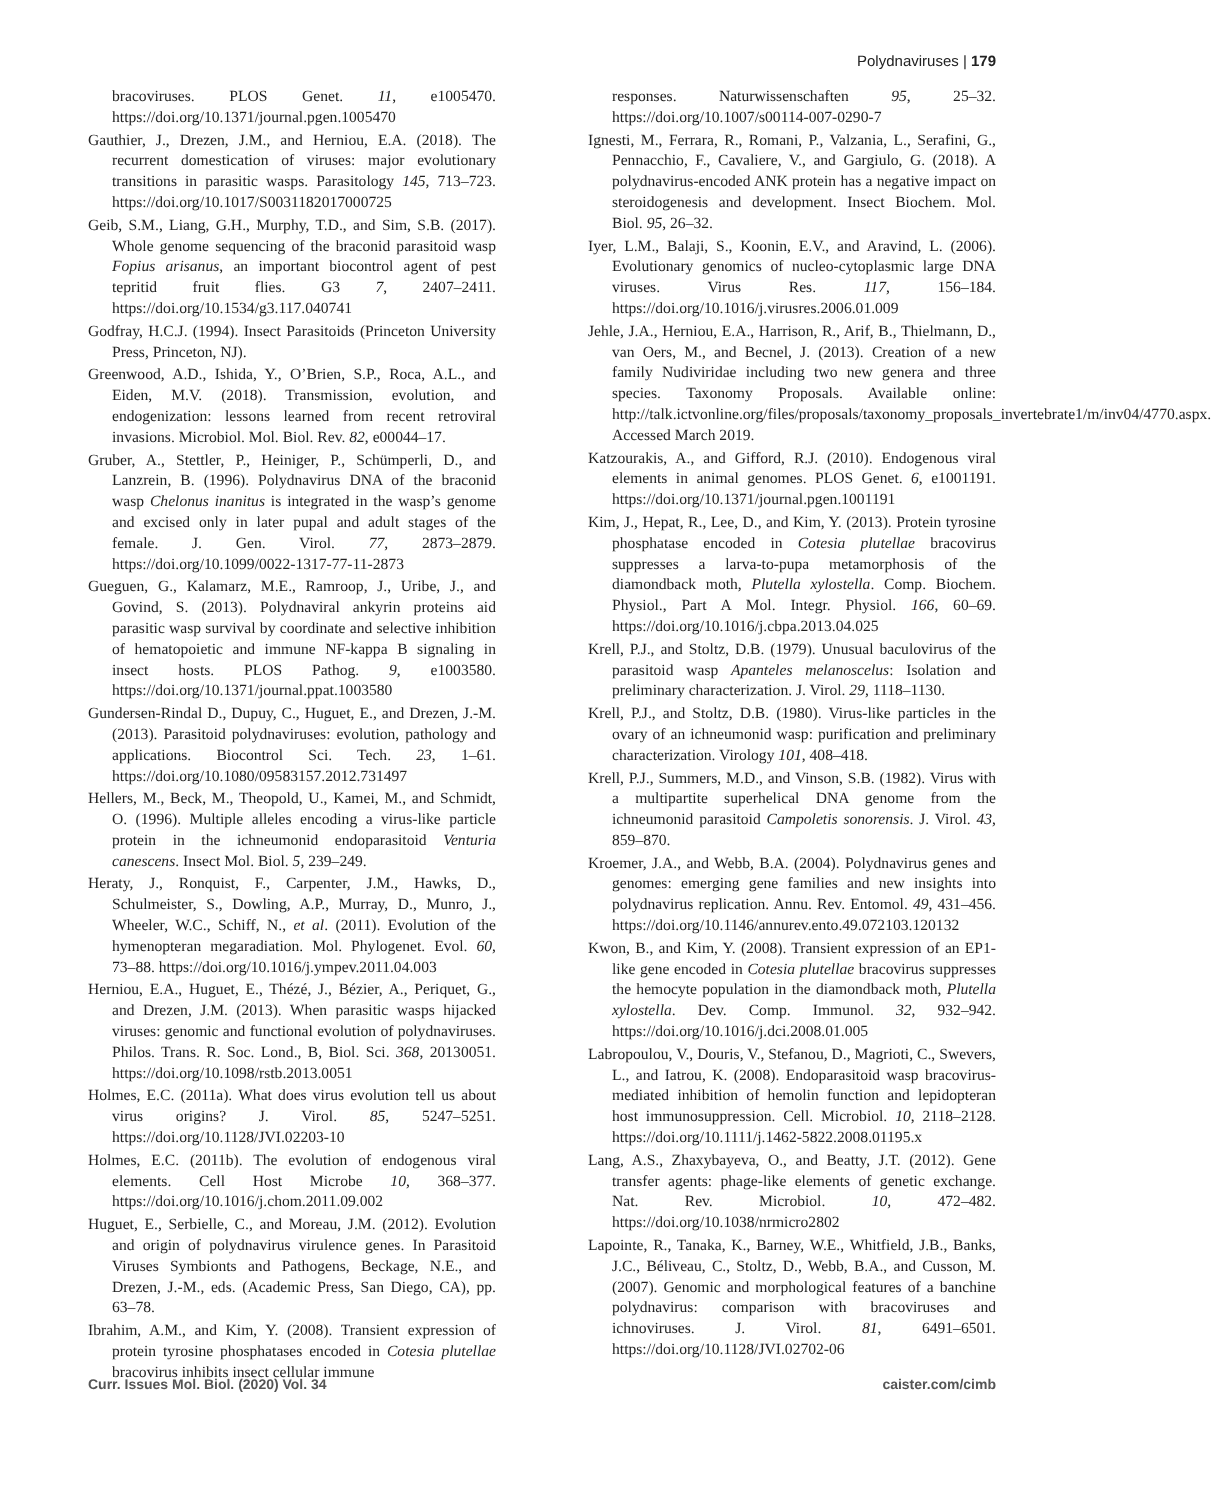Polydnaviruses | 179
bracoviruses. PLOS Genet. 11, e1005470. https://doi.org/10.1371/journal.pgen.1005470
Gauthier, J., Drezen, J.M., and Herniou, E.A. (2018). The recurrent domestication of viruses: major evolutionary transitions in parasitic wasps. Parasitology 145, 713–723. https://doi.org/10.1017/S0031182017000725
Geib, S.M., Liang, G.H., Murphy, T.D., and Sim, S.B. (2017). Whole genome sequencing of the braconid parasitoid wasp Fopius arisanus, an important biocontrol agent of pest tepritid fruit flies. G3 7, 2407–2411. https://doi.org/10.1534/g3.117.040741
Godfray, H.C.J. (1994). Insect Parasitoids (Princeton University Press, Princeton, NJ).
Greenwood, A.D., Ishida, Y., O’Brien, S.P., Roca, A.L., and Eiden, M.V. (2018). Transmission, evolution, and endogenization: lessons learned from recent retroviral invasions. Microbiol. Mol. Biol. Rev. 82, e00044–17.
Gruber, A., Stettler, P., Heiniger, P., Schümperli, D., and Lanzrein, B. (1996). Polydnavirus DNA of the braconid wasp Chelonus inanitus is integrated in the wasp’s genome and excised only in later pupal and adult stages of the female. J. Gen. Virol. 77, 2873–2879. https://doi.org/10.1099/0022-1317-77-11-2873
Gueguen, G., Kalamarz, M.E., Ramroop, J., Uribe, J., and Govind, S. (2013). Polydnaviral ankyrin proteins aid parasitic wasp survival by coordinate and selective inhibition of hematopoietic and immune NF-kappa B signaling in insect hosts. PLOS Pathog. 9, e1003580. https://doi.org/10.1371/journal.ppat.1003580
Gundersen-Rindal D., Dupuy, C., Huguet, E., and Drezen, J.-M. (2013). Parasitoid polydnaviruses: evolution, pathology and applications. Biocontrol Sci. Tech. 23, 1–61. https://doi.org/10.1080/09583157.2012.731497
Hellers, M., Beck, M., Theopold, U., Kamei, M., and Schmidt, O. (1996). Multiple alleles encoding a virus-like particle protein in the ichneumonid endoparasitoid Venturia canescens. Insect Mol. Biol. 5, 239–249.
Heraty, J., Ronquist, F., Carpenter, J.M., Hawks, D., Schulmeister, S., Dowling, A.P., Murray, D., Munro, J., Wheeler, W.C., Schiff, N., et al. (2011). Evolution of the hymenopteran megaradiation. Mol. Phylogenet. Evol. 60, 73–88. https://doi.org/10.1016/j.ympev.2011.04.003
Herniou, E.A., Huguet, E., Thézé, J., Bézier, A., Periquet, G., and Drezen, J.M. (2013). When parasitic wasps hijacked viruses: genomic and functional evolution of polydnaviruses. Philos. Trans. R. Soc. Lond., B, Biol. Sci. 368, 20130051. https://doi.org/10.1098/rstb.2013.0051
Holmes, E.C. (2011a). What does virus evolution tell us about virus origins? J. Virol. 85, 5247–5251. https://doi.org/10.1128/JVI.02203-10
Holmes, E.C. (2011b). The evolution of endogenous viral elements. Cell Host Microbe 10, 368–377. https://doi.org/10.1016/j.chom.2011.09.002
Huguet, E., Serbielle, C., and Moreau, J.M. (2012). Evolution and origin of polydnavirus virulence genes. In Parasitoid Viruses Symbionts and Pathogens, Beckage, N.E., and Drezen, J.-M., eds. (Academic Press, San Diego, CA), pp. 63–78.
Ibrahim, A.M., and Kim, Y. (2008). Transient expression of protein tyrosine phosphatases encoded in Cotesia plutellae bracovirus inhibits insect cellular immune
responses. Naturwissenschaften 95, 25–32. https://doi.org/10.1007/s00114-007-0290-7
Ignesti, M., Ferrara, R., Romani, P., Valzania, L., Serafini, G., Pennacchio, F., Cavaliere, V., and Gargiulo, G. (2018). A polydnavirus-encoded ANK protein has a negative impact on steroidogenesis and development. Insect Biochem. Mol. Biol. 95, 26–32.
Iyer, L.M., Balaji, S., Koonin, E.V., and Aravind, L. (2006). Evolutionary genomics of nucleo-cytoplasmic large DNA viruses. Virus Res. 117, 156–184. https://doi.org/10.1016/j.virusres.2006.01.009
Jehle, J.A., Herniou, E.A., Harrison, R., Arif, B., Thielmann, D., van Oers, M., and Becnel, J. (2013). Creation of a new family Nudiviridae including two new genera and three species. Taxonomy Proposals. Available online: http://talk.ictvonline.org/files/proposals/taxonomy_proposals_invertebrate1/m/inv04/4770.aspx. Accessed March 2019.
Katzourakis, A., and Gifford, R.J. (2010). Endogenous viral elements in animal genomes. PLOS Genet. 6, e1001191. https://doi.org/10.1371/journal.pgen.1001191
Kim, J., Hepat, R., Lee, D., and Kim, Y. (2013). Protein tyrosine phosphatase encoded in Cotesia plutellae bracovirus suppresses a larva-to-pupa metamorphosis of the diamondback moth, Plutella xylostella. Comp. Biochem. Physiol., Part A Mol. Integr. Physiol. 166, 60–69. https://doi.org/10.1016/j.cbpa.2013.04.025
Krell, P.J., and Stoltz, D.B. (1979). Unusual baculovirus of the parasitoid wasp Apanteles melanoscelus: Isolation and preliminary characterization. J. Virol. 29, 1118–1130.
Krell, P.J., and Stoltz, D.B. (1980). Virus-like particles in the ovary of an ichneumonid wasp: purification and preliminary characterization. Virology 101, 408–418.
Krell, P.J., Summers, M.D., and Vinson, S.B. (1982). Virus with a multipartite superhelical DNA genome from the ichneumonid parasitoid Campoletis sonorensis. J. Virol. 43, 859–870.
Kroemer, J.A., and Webb, B.A. (2004). Polydnavirus genes and genomes: emerging gene families and new insights into polydnavirus replication. Annu. Rev. Entomol. 49, 431–456. https://doi.org/10.1146/annurev.ento.49.072103.120132
Kwon, B., and Kim, Y. (2008). Transient expression of an EP1-like gene encoded in Cotesia plutellae bracovirus suppresses the hemocyte population in the diamondback moth, Plutella xylostella. Dev. Comp. Immunol. 32, 932–942. https://doi.org/10.1016/j.dci.2008.01.005
Labropoulou, V., Douris, V., Stefanou, D., Magrioti, C., Swevers, L., and Iatrou, K. (2008). Endoparasitoid wasp bracovirus-mediated inhibition of hemolin function and lepidopteran host immunosuppression. Cell. Microbiol. 10, 2118–2128. https://doi.org/10.1111/j.1462-5822.2008.01195.x
Lang, A.S., Zhaxybayeva, O., and Beatty, J.T. (2012). Gene transfer agents: phage-like elements of genetic exchange. Nat. Rev. Microbiol. 10, 472–482. https://doi.org/10.1038/nrmicro2802
Lapointe, R., Tanaka, K., Barney, W.E., Whitfield, J.B., Banks, J.C., Béliveau, C., Stoltz, D., Webb, B.A., and Cusson, M. (2007). Genomic and morphological features of a banchine polydnavirus: comparison with bracoviruses and ichnoviruses. J. Virol. 81, 6491–6501. https://doi.org/10.1128/JVI.02702-06
Curr. Issues Mol. Biol. (2020) Vol. 34 caister.com/cimb